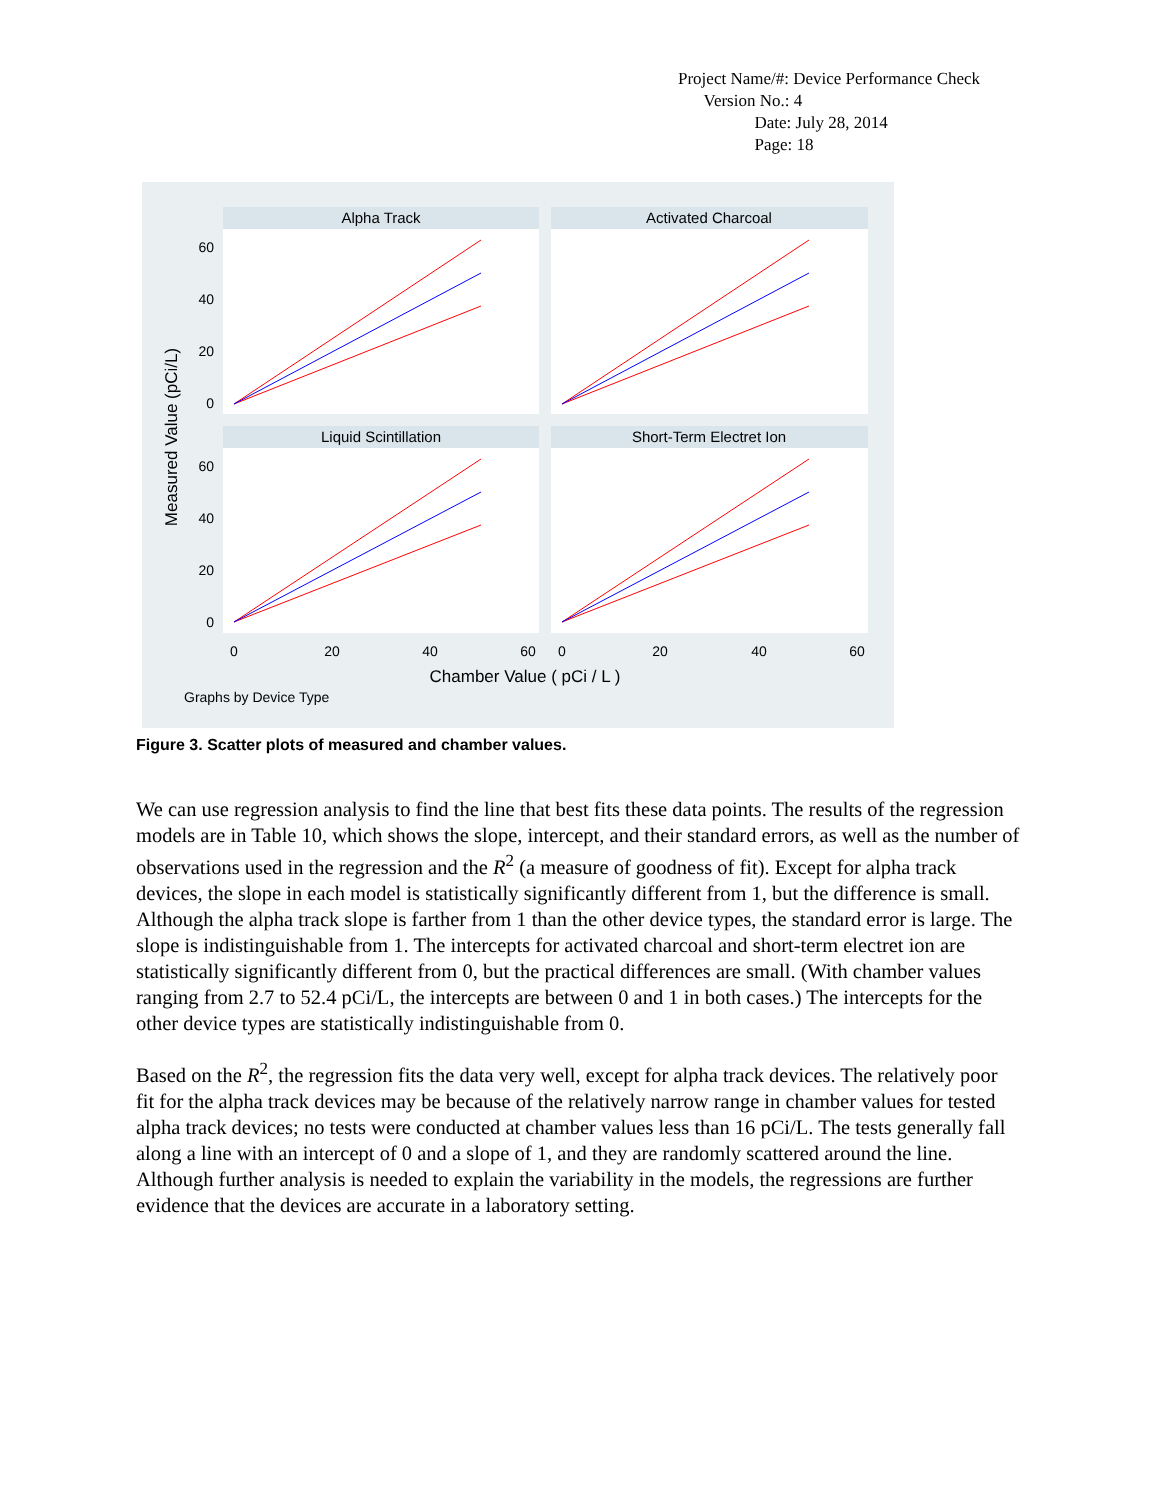Project Name/#: Device Performance Check
Version No.: 4
Date: July 28, 2014
Page: 18
Alpha Track
Activated Charcoal
Liquid Scintillation
Short-Term Electret Ion
60
40
20
0
60
40
20
0
0
20
40
60
0
20
40
60
Chamber Value ( pCi / L )
Measured Value (pCi/L)
Graphs by Device Type
Figure 3. Scatter plots of measured and chamber values.
We can use regression analysis to find the line that best fits these data points. The results of the regression models are in Table 10, which shows the slope, intercept, and their standard errors, as well as the number of observations used in the regression and the R<sup>2</sup> (a measure of goodness of fit). Except for alpha track devices, the slope in each model is statistically significantly different from 1, but the difference is small. Although the alpha track slope is farther from 1 than the other device types, the standard error is large. The slope is indistinguishable from 1. The intercepts for activated charcoal and short-term electret ion are statistically significantly different from 0, but the practical differences are small. (With chamber values ranging from 2.7 to 52.4 pCi/L, the intercepts are between 0 and 1 in both cases.) The intercepts for the other device types are statistically indistinguishable from 0.
Based on the R<sup>2</sup>, the regression fits the data very well, except for alpha track devices. The relatively poor fit for the alpha track devices may be because of the relatively narrow range in chamber values for tested alpha track devices; no tests were conducted at chamber values less than 16 pCi/L. The tests generally fall along a line with an intercept of 0 and a slope of 1, and they are randomly scattered around the line. Although further analysis is needed to explain the variability in the models, the regressions are further evidence that the devices are accurate in a laboratory setting.